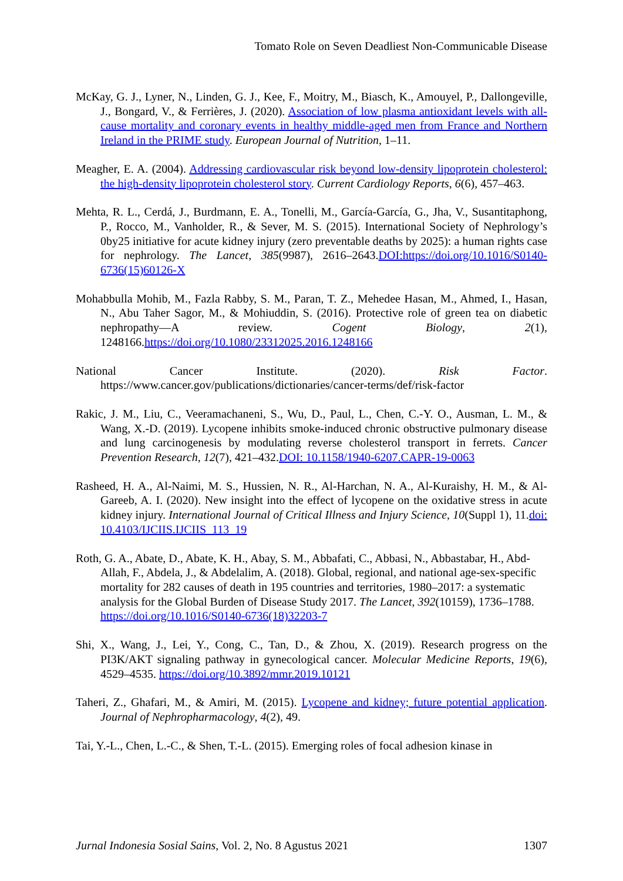Tomato Role on Seven Deadliest Non-Communicable Disease
McKay, G. J., Lyner, N., Linden, G. J., Kee, F., Moitry, M., Biasch, K., Amouyel, P., Dallongeville, J., Bongard, V., & Ferrières, J. (2020). Association of low plasma antioxidant levels with all-cause mortality and coronary events in healthy middle-aged men from France and Northern Ireland in the PRIME study. European Journal of Nutrition, 1–11.
Meagher, E. A. (2004). Addressing cardiovascular risk beyond low-density lipoprotein cholesterol: the high-density lipoprotein cholesterol story. Current Cardiology Reports, 6(6), 457–463.
Mehta, R. L., Cerdá, J., Burdmann, E. A., Tonelli, M., García-García, G., Jha, V., Susantitaphong, P., Rocco, M., Vanholder, R., & Sever, M. S. (2015). International Society of Nephrology’s 0by25 initiative for acute kidney injury (zero preventable deaths by 2025): a human rights case for nephrology. The Lancet, 385(9987), 2616–2643.DOI:https://doi.org/10.1016/S0140-6736(15)60126-X
Mohabbulla Mohib, M., Fazla Rabby, S. M., Paran, T. Z., Mehedee Hasan, M., Ahmed, I., Hasan, N., Abu Taher Sagor, M., & Mohiuddin, S. (2016). Protective role of green tea on diabetic nephropathy—A review. Cogent Biology, 2(1), 1248166.https://doi.org/10.1080/23312025.2016.1248166
National Cancer Institute. (2020). Risk Factor. https://www.cancer.gov/publications/dictionaries/cancer-terms/def/risk-factor
Rakic, J. M., Liu, C., Veeramachaneni, S., Wu, D., Paul, L., Chen, C.-Y. O., Ausman, L. M., & Wang, X.-D. (2019). Lycopene inhibits smoke-induced chronic obstructive pulmonary disease and lung carcinogenesis by modulating reverse cholesterol transport in ferrets. Cancer Prevention Research, 12(7), 421–432.DOI: 10.1158/1940-6207.CAPR-19-0063
Rasheed, H. A., Al-Naimi, M. S., Hussien, N. R., Al-Harchan, N. A., Al-Kuraishy, H. M., & Al-Gareeb, A. I. (2020). New insight into the effect of lycopene on the oxidative stress in acute kidney injury. International Journal of Critical Illness and Injury Science, 10(Suppl 1), 11.doi: 10.4103/IJCIIS.IJCIIS_113_19
Roth, G. A., Abate, D., Abate, K. H., Abay, S. M., Abbafati, C., Abbasi, N., Abbastabar, H., Abd-Allah, F., Abdela, J., & Abdelalim, A. (2018). Global, regional, and national age-sex-specific mortality for 282 causes of death in 195 countries and territories, 1980–2017: a systematic analysis for the Global Burden of Disease Study 2017. The Lancet, 392(10159), 1736–1788. https://doi.org/10.1016/S0140-6736(18)32203-7
Shi, X., Wang, J., Lei, Y., Cong, C., Tan, D., & Zhou, X. (2019). Research progress on the PI3K/AKT signaling pathway in gynecological cancer. Molecular Medicine Reports, 19(6), 4529–4535. https://doi.org/10.3892/mmr.2019.10121
Taheri, Z., Ghafari, M., & Amiri, M. (2015). Lycopene and kidney; future potential application. Journal of Nephropharmacology, 4(2), 49.
Tai, Y.-L., Chen, L.-C., & Shen, T.-L. (2015). Emerging roles of focal adhesion kinase in
Jurnal Indonesia Sosial Sains, Vol. 2, No. 8 Agustus 2021 1307